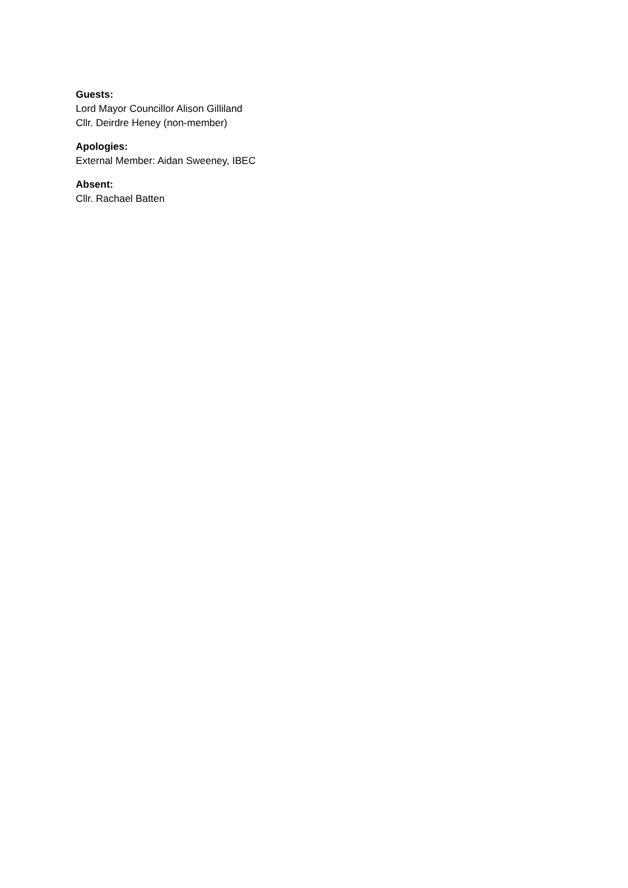Guests:
Lord Mayor Councillor Alison Gilliland
Cllr. Deirdre Heney (non-member)
Apologies:
External Member: Aidan Sweeney, IBEC
Absent:
Cllr. Rachael Batten